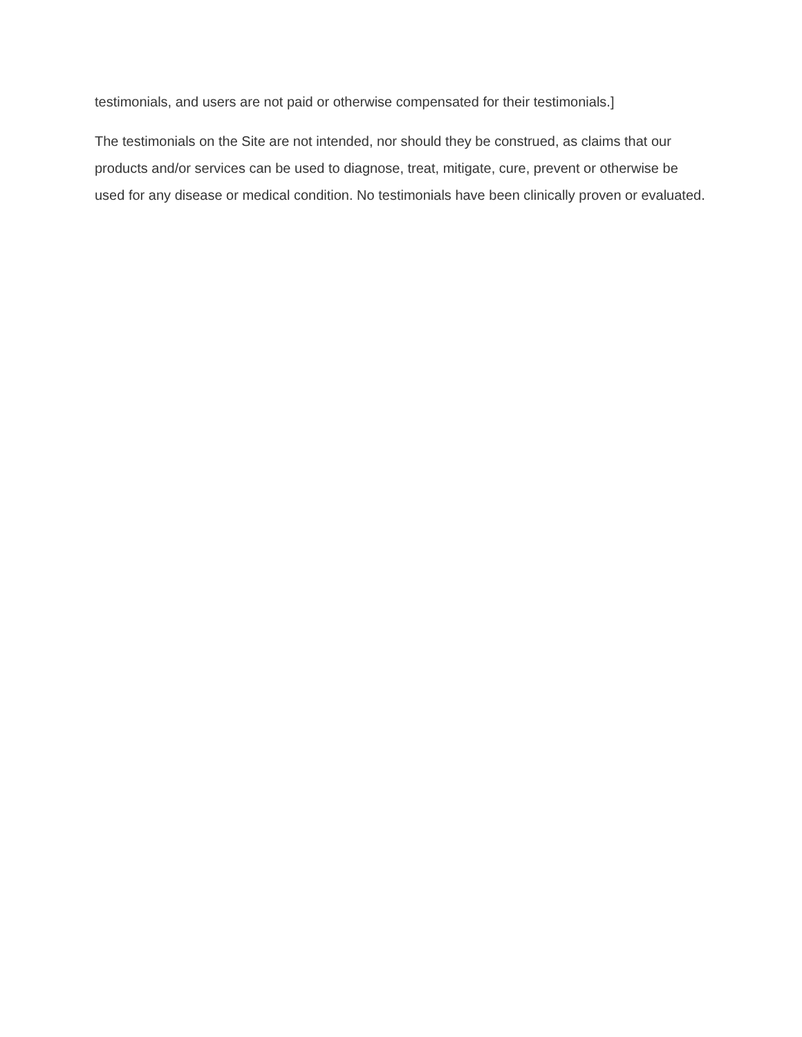testimonials, and users are not paid or otherwise compensated for their testimonials.]
The testimonials on the Site are not intended, nor should they be construed, as claims that our products and/or services can be used to diagnose, treat, mitigate, cure, prevent or otherwise be used for any disease or medical condition. No testimonials have been clinically proven or evaluated.